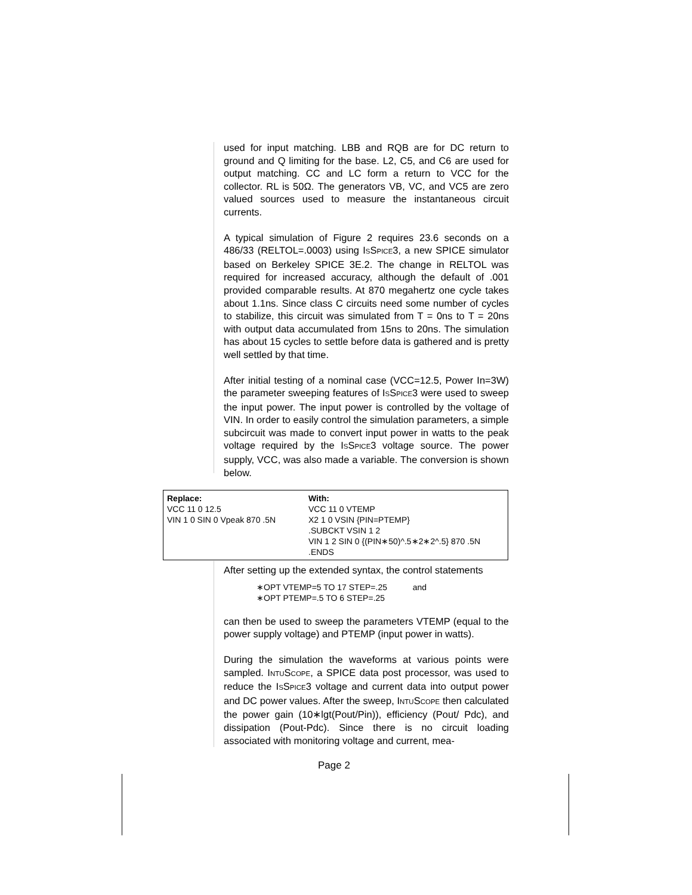used for input matching. LBB and RQB are for DC return to ground and Q limiting for the base. L2, C5, and C6 are used for output matching. CC and LC form a return to VCC for the collector. RL is 50Ω. The generators VB, VC, and VC5 are zero valued sources used to measure the instantaneous circuit currents.
A typical simulation of Figure 2 requires 23.6 seconds on a 486/33 (RELTOL=.0003) using ISSPICE3, a new SPICE simulator based on Berkeley SPICE 3E.2. The change in RELTOL was required for increased accuracy, although the default of .001 provided comparable results. At 870 megahertz one cycle takes about 1.1ns. Since class C circuits need some number of cycles to stabilize, this circuit was simulated from T = 0ns to T = 20ns with output data accumulated from 15ns to 20ns. The simulation has about 15 cycles to settle before data is gathered and is pretty well settled by that time.
After initial testing of a nominal case (VCC=12.5, Power In=3W) the parameter sweeping features of ISSPICE3 were used to sweep the input power. The input power is controlled by the voltage of VIN. In order to easily control the simulation parameters, a simple subcircuit was made to convert input power in watts to the peak voltage required by the ISSPICE3 voltage source. The power supply, VCC, was also made a variable. The conversion is shown below.
| Replace: VCC 11 0 12.5 VIN 1 0 SIN 0 Vpeak 870 .5N | With: VCC 11 0 VTEMP X2 1 0 VSIN {PIN=PTEMP} .SUBCKT VSIN 1 2 VIN 1 2 SIN 0 {(PIN∗50)^.5∗2∗2^.5} 870 .5N .ENDS |
After setting up the extended syntax, the control statements
∗OPT VTEMP=5 TO 17 STEP=.25 and
∗OPT PTEMP=.5 TO 6 STEP=.25
can then be used to sweep the parameters VTEMP (equal to the power supply voltage) and PTEMP (input power in watts).
During the simulation the waveforms at various points were sampled. INTUSCOPE, a SPICE data post processor, was used to reduce the ISSPICE3 voltage and current data into output power and DC power values. After the sweep, INTUSCOPE then calculated the power gain (10∗lgt(Pout/Pin)), efficiency (Pout/ Pdc), and dissipation (Pout-Pdc). Since there is no circuit loading associated with monitoring voltage and current, mea-
Page 2